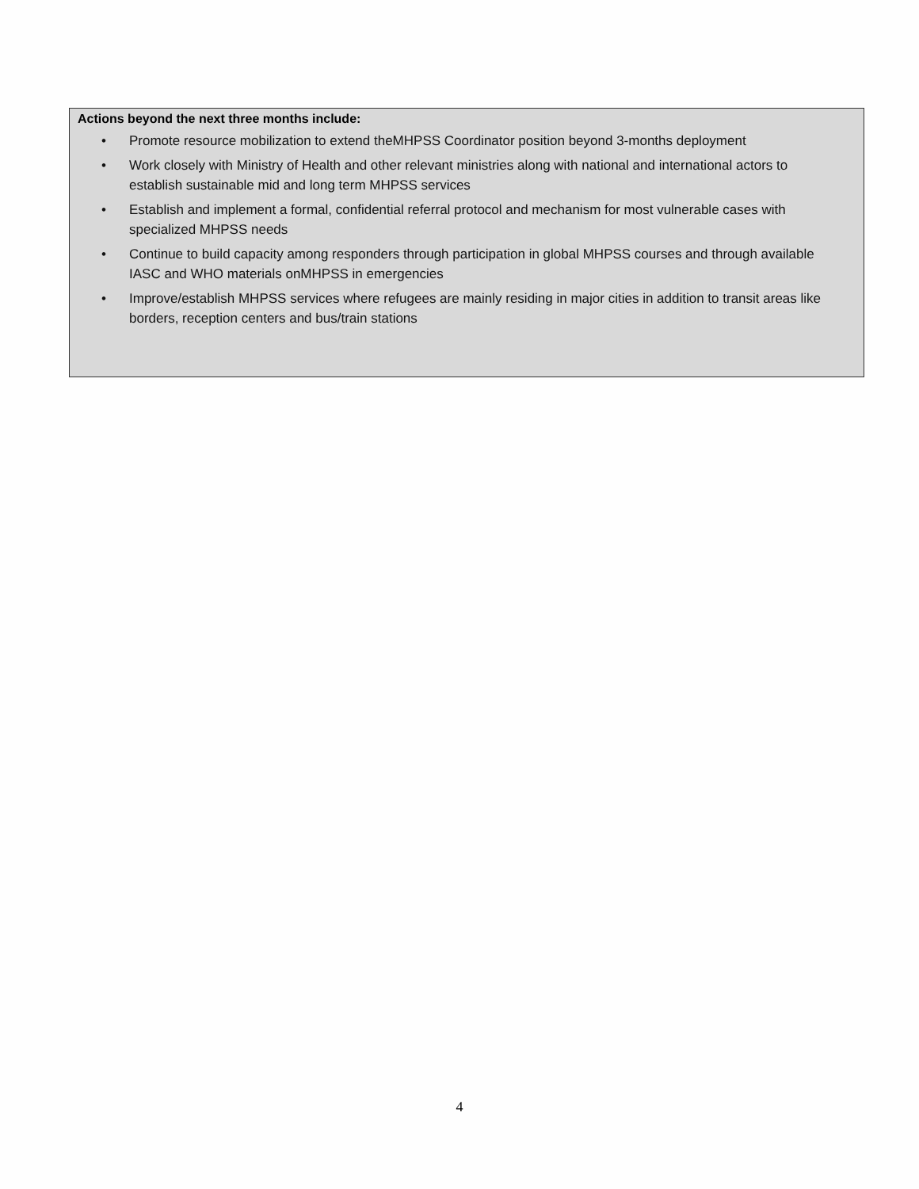Actions beyond the next three months include:
• Promote resource mobilization to extend theMHPSS Coordinator position beyond 3-months deployment
• Work closely with Ministry of Health and other relevant ministries along with national and international actors to establish sustainable mid and long term MHPSS services
• Establish and implement a formal, confidential referral protocol and mechanism for most vulnerable cases with specialized MHPSS needs
• Continue to build capacity among responders through participation in global MHPSS courses and through available IASC and WHO materials onMHPSS in emergencies
• Improve/establish MHPSS services where refugees are mainly residing in major cities in addition to transit areas like borders, reception centers and bus/train stations
4